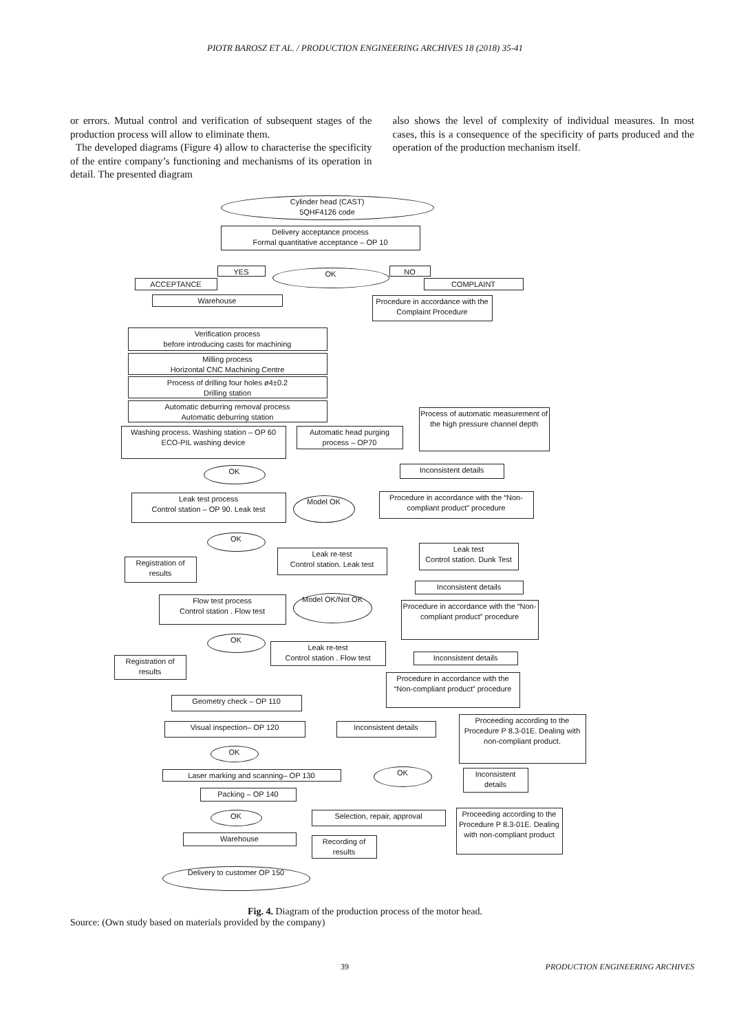PIOTR BAROSZ ET AL. / PRODUCTION ENGINEERING ARCHIVES 18 (2018) 35-41
or errors. Mutual control and verification of subsequent stages of the production process will allow to eliminate them.
The developed diagrams (Figure 4) allow to characterise the specificity of the entire company’s functioning and mechanisms of its operation in detail. The presented diagram
also shows the level of complexity of individual measures. In most cases, this is a consequence of the specificity of parts produced and the operation of the production mechanism itself.
Cylinder head (CAST)
5QHF4126 code
Delivery acceptance process
Formal quantitative acceptance – OP 10
YES OK NO
ACCEPTANCE COMPLAINT
Warehouse
Procedure in accordance with the Complaint Procedure
Verification process
before introducing casts for machining
Milling process
Horizontal CNC Machining Centre
Process of drilling four holes ø4±0.2
Drilling station
Automatic deburring removal process
Automatic deburring station
Washing process. Washing station – OP 60
ECO-PIL washing device
Automatic head purging process – OP70
Process of automatic measurement of the high pressure channel depth
OK Inconsistent details
Leak test process
Control station – OP 90. Leak test
Model OK
Procedure in accordance with the “Non-compliant product” procedure
OK
Registration of results
Leak re-test
Control station. Leak test
Leak test
Control station. Dunk Test
Inconsistent details
Flow test process
Control station . Flow test
Model OK/Not OK
Procedure in accordance with the “Non-compliant product” procedure
OK
Registration of results
Leak re-test
Control station . Flow test
Inconsistent details
Procedure in accordance with the “Non-compliant product” procedure
Geometry check – OP 110
Visual inspection– OP 120 Inconsistent details
Proceeding according to the Procedure P 8.3-01E. Dealing with non-compliant product.
OK
Laser marking and scanning– OP 130 OK
Inconsistent details
Packing – OP 140
OK Selection, repair, approval
Proceeding according to the Procedure P 8.3-01E. Dealing with non-compliant product
Warehouse
Recording of results
Delivery to customer OP 150
Fig. 4. Diagram of the production process of the motor head.
Source: (Own study based on materials provided by the company)
39 PRODUCTION ENGINEERING ARCHIVES